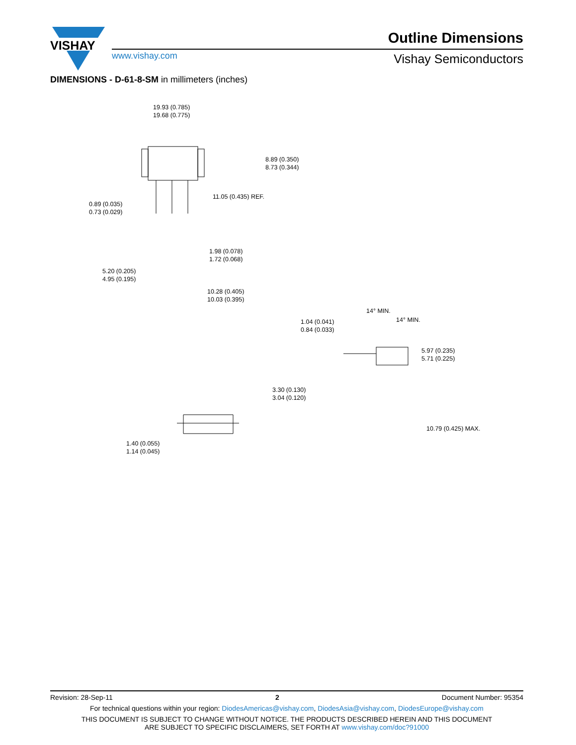VISHAY
Outline Dimensions
www.vishay.com Vishay Semiconductors
DIMENSIONS - D-61-8-SM in millimeters (inches)
19.93 (0.785) 19.68 (0.775)
8.89 (0.350) 8.73 (0.344)
0.89 (0.035) 0.73 (0.029)
11.05 (0.435) REF.
1.98 (0.078) 1.72 (0.068)
5.20 (0.205) 4.95 (0.195)
10.28 (0.405) 10.03 (0.395)
14° MIN.
14° MIN. 1.04 (0.041) 0.84 (0.033)
5.97 (0.235) 5.71 (0.225)
3.30 (0.130) 3.04 (0.120)
10.79 (0.425) MAX.
1.40 (0.055) 1.14 (0.045)
Revision: 28-Sep-11 2 Document Number: 95354
For technical questions within your region: DiodesAmericas@vishay.com, DiodesAsia@vishay.com, DiodesEurope@vishay.com
THIS DOCUMENT IS SUBJECT TO CHANGE WITHOUT NOTICE. THE PRODUCTS DESCRIBED HEREIN AND THIS DOCUMENT
ARE SUBJECT TO SPECIFIC DISCLAIMERS, SET FORTH AT www.vishay.com/doc?91000